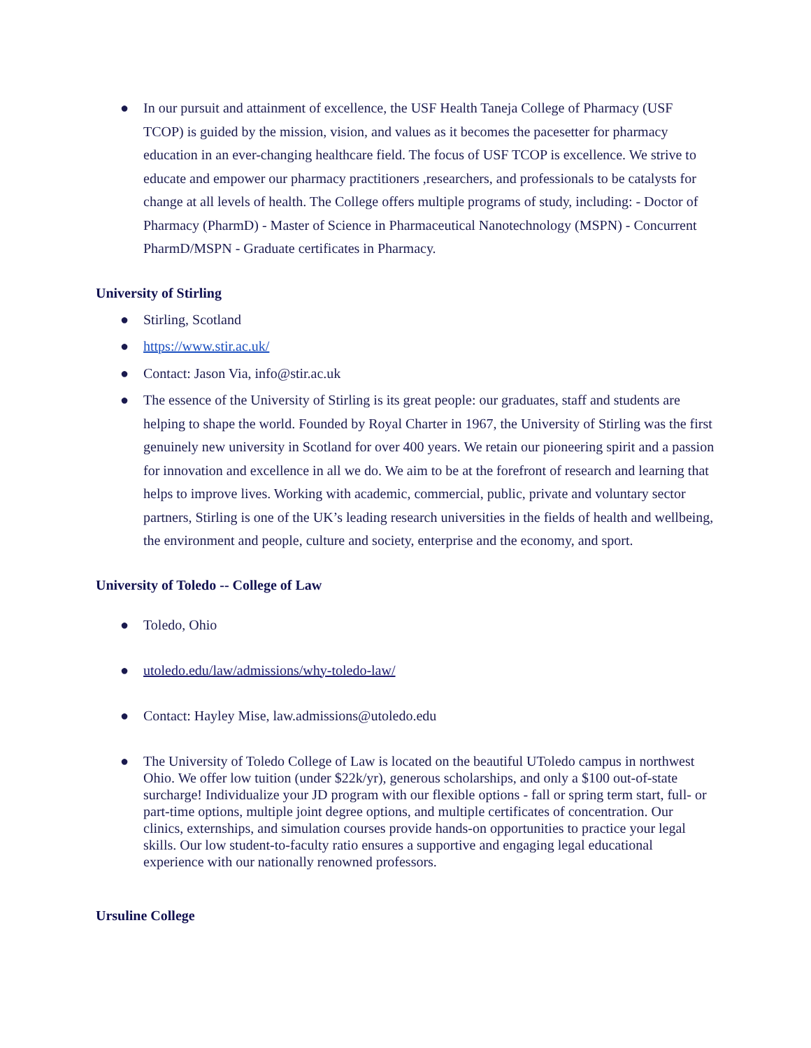● In our pursuit and attainment of excellence, the USF Health Taneja College of Pharmacy (USF TCOP) is guided by the mission, vision, and values as it becomes the pacesetter for pharmacy education in an ever-changing healthcare field. The focus of USF TCOP is excellence. We strive to educate and empower our pharmacy practitioners ,researchers, and professionals to be catalysts for change at all levels of health. The College offers multiple programs of study, including: - Doctor of Pharmacy (PharmD) - Master of Science in Pharmaceutical Nanotechnology (MSPN) - Concurrent PharmD/MSPN - Graduate certificates in Pharmacy.
University of Stirling
● Stirling, Scotland
● https://www.stir.ac.uk/
● Contact: Jason Via, info@stir.ac.uk
● The essence of the University of Stirling is its great people: our graduates, staff and students are helping to shape the world. Founded by Royal Charter in 1967, the University of Stirling was the first genuinely new university in Scotland for over 400 years. We retain our pioneering spirit and a passion for innovation and excellence in all we do. We aim to be at the forefront of research and learning that helps to improve lives. Working with academic, commercial, public, private and voluntary sector partners, Stirling is one of the UK’s leading research universities in the fields of health and wellbeing, the environment and people, culture and society, enterprise and the economy, and sport.
University of Toledo -- College of Law
● Toledo, Ohio
● utoledo.edu/law/admissions/why-toledo-law/
● Contact: Hayley Mise, law.admissions@utoledo.edu
● The University of Toledo College of Law is located on the beautiful UToledo campus in northwest Ohio. We offer low tuition (under $22k/yr), generous scholarships, and only a $100 out-of-state surcharge! Individualize your JD program with our flexible options - fall or spring term start, full- or part-time options, multiple joint degree options, and multiple certificates of concentration. Our clinics, externships, and simulation courses provide hands-on opportunities to practice your legal skills. Our low student-to-faculty ratio ensures a supportive and engaging legal educational experience with our nationally renowned professors.
Ursuline College